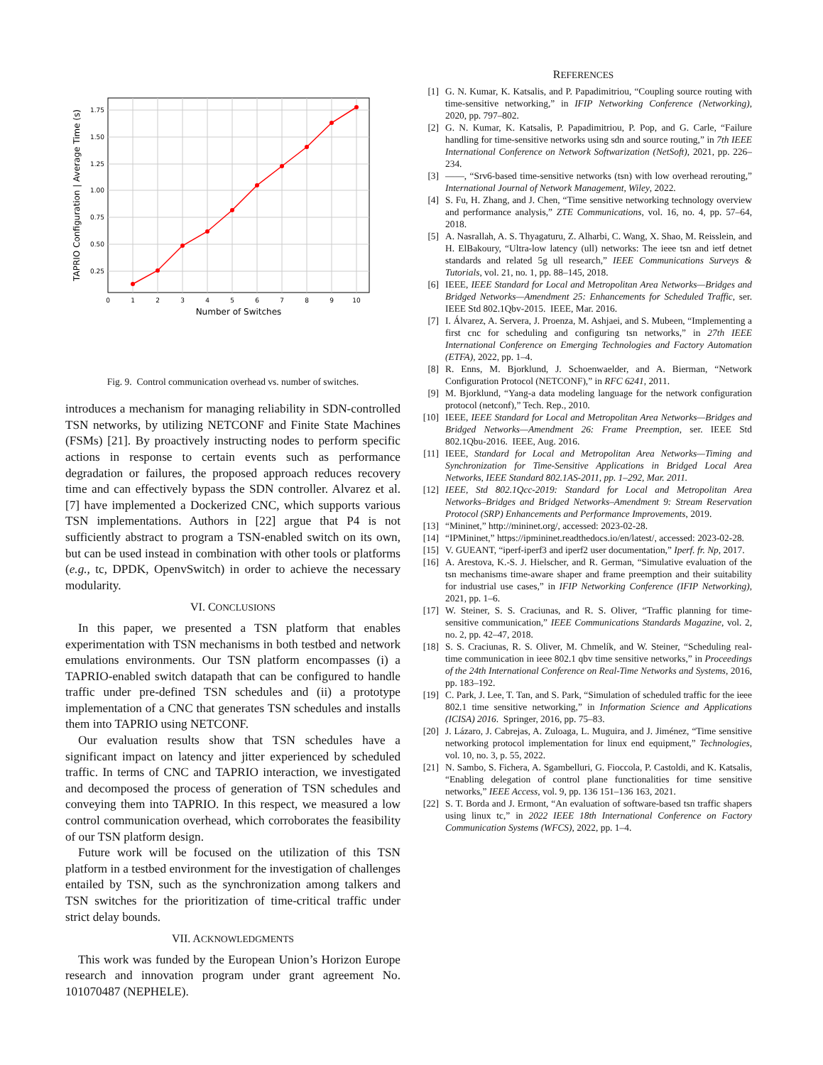0
1
2
3
4
5
6
7
8
9
10
1.75
1.50
1.25
1.00
0.75
0.50
0.25
Number of Switches
TAPRIO Configuration | Average Time (s)
Fig. 9. Control communication overhead vs. number of switches.
introduces a mechanism for managing reliability in SDN-controlled TSN networks, by utilizing NETCONF and Finite State Machines (FSMs) [21]. By proactively instructing nodes to perform specific actions in response to certain events such as performance degradation or failures, the proposed approach reduces recovery time and can effectively bypass the SDN controller. Alvarez et al. [7] have implemented a Dockerized CNC, which supports various TSN implementations. Authors in [22] argue that P4 is not sufficiently abstract to program a TSN-enabled switch on its own, but can be used instead in combination with other tools or platforms (e.g., tc, DPDK, OpenvSwitch) in order to achieve the necessary modularity.
VI. CONCLUSIONS
In this paper, we presented a TSN platform that enables experimentation with TSN mechanisms in both testbed and network emulations environments. Our TSN platform encompasses (i) a TAPRIO-enabled switch datapath that can be configured to handle traffic under pre-defined TSN schedules and (ii) a prototype implementation of a CNC that generates TSN schedules and installs them into TAPRIO using NETCONF.
Our evaluation results show that TSN schedules have a significant impact on latency and jitter experienced by scheduled traffic. In terms of CNC and TAPRIO interaction, we investigated and decomposed the process of generation of TSN schedules and conveying them into TAPRIO. In this respect, we measured a low control communication overhead, which corroborates the feasibility of our TSN platform design.
Future work will be focused on the utilization of this TSN platform in a testbed environment for the investigation of challenges entailed by TSN, such as the synchronization among talkers and TSN switches for the prioritization of time-critical traffic under strict delay bounds.
VII. ACKNOWLEDGMENTS
This work was funded by the European Union’s Horizon Europe research and innovation program under grant agreement No. 101070487 (NEPHELE).
REFERENCES
[1] G. N. Kumar, K. Katsalis, and P. Papadimitriou, “Coupling source routing with time-sensitive networking,” in IFIP Networking Conference (Networking), 2020, pp. 797–802.
[2] G. N. Kumar, K. Katsalis, P. Papadimitriou, P. Pop, and G. Carle, “Failure handling for time-sensitive networks using sdn and source routing,” in 7th IEEE International Conference on Network Softwarization (NetSoft), 2021, pp. 226–234.
[3] ——, “Srv6-based time-sensitive networks (tsn) with low overhead rerouting,” International Journal of Network Management, Wiley, 2022.
[4] S. Fu, H. Zhang, and J. Chen, “Time sensitive networking technology overview and performance analysis,” ZTE Communications, vol. 16, no. 4, pp. 57–64, 2018.
[5] A. Nasrallah, A. S. Thyagaturu, Z. Alharbi, C. Wang, X. Shao, M. Reisslein, and H. ElBakoury, “Ultra-low latency (ull) networks: The ieee tsn and ietf detnet standards and related 5g ull research,” IEEE Communications Surveys & Tutorials, vol. 21, no. 1, pp. 88–145, 2018.
[6] IEEE, IEEE Standard for Local and Metropolitan Area Networks—Bridges and Bridged Networks—Amendment 25: Enhancements for Scheduled Traffic, ser. IEEE Std 802.1Qbv-2015. IEEE, Mar. 2016.
[7] I. Álvarez, A. Servera, J. Proenza, M. Ashjaei, and S. Mubeen, “Implementing a first cnc for scheduling and configuring tsn networks,” in 27th IEEE International Conference on Emerging Technologies and Factory Automation (ETFA), 2022, pp. 1–4.
[8] R. Enns, M. Bjorklund, J. Schoenwaelder, and A. Bierman, “Network Configuration Protocol (NETCONF),” in RFC 6241, 2011.
[9] M. Bjorklund, “Yang-a data modeling language for the network configuration protocol (netconf),” Tech. Rep., 2010.
[10] IEEE, IEEE Standard for Local and Metropolitan Area Networks—Bridges and Bridged Networks—Amendment 26: Frame Preemption, ser. IEEE Std 802.1Qbu-2016. IEEE, Aug. 2016.
[11] IEEE, Standard for Local and Metropolitan Area Networks—Timing and Synchronization for Time-Sensitive Applications in Bridged Local Area Networks, IEEE Standard 802.1AS-2011, pp. 1–292, Mar. 2011.
[12] IEEE, Std 802.1Qcc-2019: Standard for Local and Metropolitan Area Networks–Bridges and Bridged Networks–Amendment 9: Stream Reservation Protocol (SRP) Enhancements and Performance Improvements, 2019.
[13] “Mininet,” http://mininet.org/, accessed: 2023-02-28.
[14] “IPMininet,” https://ipmininet.readthedocs.io/en/latest/, accessed: 2023-02-28.
[15] V. GUEANT, “iperf-iperf3 and iperf2 user documentation,” Iperf. fr. Np, 2017.
[16] A. Arestova, K.-S. J. Hielscher, and R. German, “Simulative evaluation of the tsn mechanisms time-aware shaper and frame preemption and their suitability for industrial use cases,” in IFIP Networking Conference (IFIP Networking), 2021, pp. 1–6.
[17] W. Steiner, S. S. Craciunas, and R. S. Oliver, “Traffic planning for time-sensitive communication,” IEEE Communications Standards Magazine, vol. 2, no. 2, pp. 42–47, 2018.
[18] S. S. Craciunas, R. S. Oliver, M. Chmelík, and W. Steiner, “Scheduling real-time communication in ieee 802.1 qbv time sensitive networks,” in Proceedings of the 24th International Conference on Real-Time Networks and Systems, 2016, pp. 183–192.
[19] C. Park, J. Lee, T. Tan, and S. Park, “Simulation of scheduled traffic for the ieee 802.1 time sensitive networking,” in Information Science and Applications (ICISA) 2016. Springer, 2016, pp. 75–83.
[20] J. Lázaro, J. Cabrejas, A. Zuloaga, L. Muguira, and J. Jiménez, “Time sensitive networking protocol implementation for linux end equipment,” Technologies, vol. 10, no. 3, p. 55, 2022.
[21] N. Sambo, S. Fichera, A. Sgambelluri, G. Fioccola, P. Castoldi, and K. Katsalis, “Enabling delegation of control plane functionalities for time sensitive networks,” IEEE Access, vol. 9, pp. 136 151–136 163, 2021.
[22] S. T. Borda and J. Ermont, “An evaluation of software-based tsn traffic shapers using linux tc,” in 2022 IEEE 18th International Conference on Factory Communication Systems (WFCS), 2022, pp. 1–4.